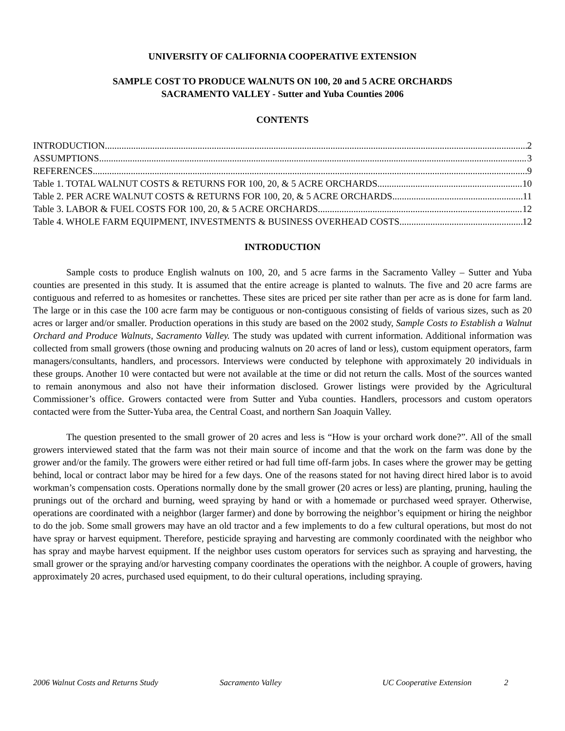UNIVERSITY OF CALIFORNIA COOPERATIVE EXTENSION
SAMPLE COST TO PRODUCE WALNUTS ON 100, 20 and 5 ACRE ORCHARDS
SACRAMENTO VALLEY - Sutter and Yuba Counties 2006
CONTENTS
INTRODUCTION 2
ASSUMPTIONS 3
REFERENCES 9
Table 1. TOTAL WALNUT COSTS & RETURNS FOR 100, 20, & 5 ACRE ORCHARDS 10
Table 2. PER ACRE WALNUT COSTS & RETURNS FOR 100, 20, & 5 ACRE ORCHARDS 11
Table 3. LABOR & FUEL COSTS FOR 100, 20, & 5 ACRE ORCHARDS 12
Table 4. WHOLE FARM EQUIPMENT, INVESTMENTS & BUSINESS OVERHEAD COSTS 12
INTRODUCTION
Sample costs to produce English walnuts on 100, 20, and 5 acre farms in the Sacramento Valley – Sutter and Yuba counties are presented in this study. It is assumed that the entire acreage is planted to walnuts. The five and 20 acre farms are contiguous and referred to as homesites or ranchettes. These sites are priced per site rather than per acre as is done for farm land. The large or in this case the 100 acre farm may be contiguous or non-contiguous consisting of fields of various sizes, such as 20 acres or larger and/or smaller. Production operations in this study are based on the 2002 study, Sample Costs to Establish a Walnut Orchard and Produce Walnuts, Sacramento Valley. The study was updated with current information. Additional information was collected from small growers (those owning and producing walnuts on 20 acres of land or less), custom equipment operators, farm managers/consultants, handlers, and processors. Interviews were conducted by telephone with approximately 20 individuals in these groups. Another 10 were contacted but were not available at the time or did not return the calls. Most of the sources wanted to remain anonymous and also not have their information disclosed. Grower listings were provided by the Agricultural Commissioner’s office. Growers contacted were from Sutter and Yuba counties. Handlers, processors and custom operators contacted were from the Sutter-Yuba area, the Central Coast, and northern San Joaquin Valley.
The question presented to the small grower of 20 acres and less is “How is your orchard work done?”. All of the small growers interviewed stated that the farm was not their main source of income and that the work on the farm was done by the grower and/or the family. The growers were either retired or had full time off-farm jobs. In cases where the grower may be getting behind, local or contract labor may be hired for a few days. One of the reasons stated for not having direct hired labor is to avoid workman’s compensation costs. Operations normally done by the small grower (20 acres or less) are planting, pruning, hauling the prunings out of the orchard and burning, weed spraying by hand or with a homemade or purchased weed sprayer. Otherwise, operations are coordinated with a neighbor (larger farmer) and done by borrowing the neighbor’s equipment or hiring the neighbor to do the job. Some small growers may have an old tractor and a few implements to do a few cultural operations, but most do not have spray or harvest equipment. Therefore, pesticide spraying and harvesting are commonly coordinated with the neighbor who has spray and maybe harvest equipment. If the neighbor uses custom operators for services such as spraying and harvesting, the small grower or the spraying and/or harvesting company coordinates the operations with the neighbor. A couple of growers, having approximately 20 acres, purchased used equipment, to do their cultural operations, including spraying.
2006 Walnut Costs and Returns Study Sacramento Valley UC Cooperative Extension 2